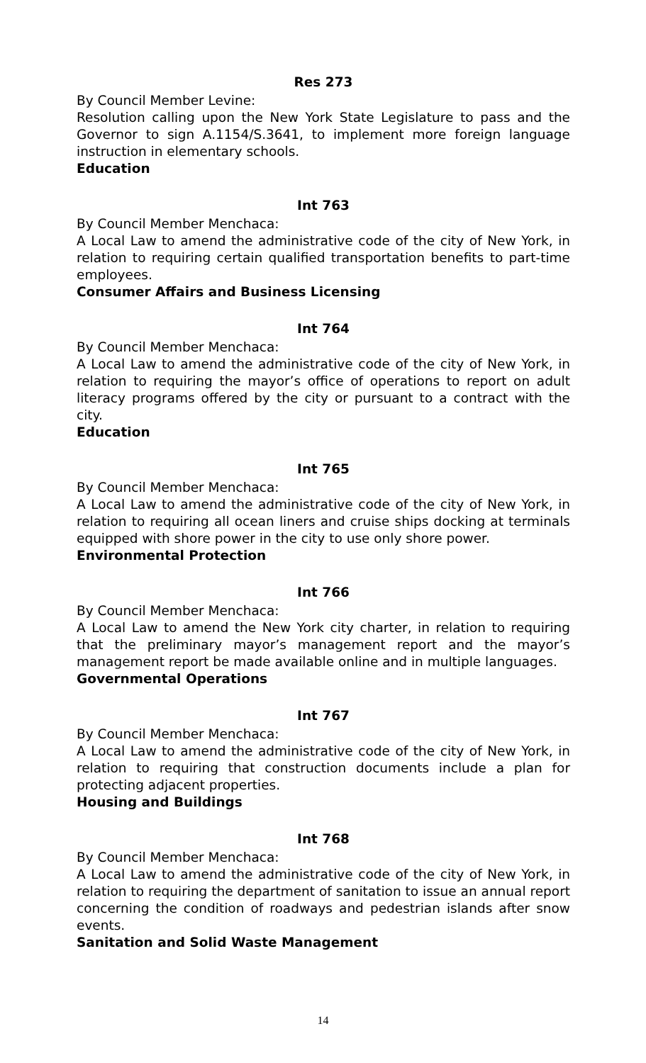Res 273
By Council Member Levine:
Resolution calling upon the New York State Legislature to pass and the Governor to sign A.1154/S.3641, to implement more foreign language instruction in elementary schools.
Education
Int 763
By Council Member Menchaca:
A Local Law to amend the administrative code of the city of New York, in relation to requiring certain qualified transportation benefits to part-time employees.
Consumer Affairs and Business Licensing
Int 764
By Council Member Menchaca:
A Local Law to amend the administrative code of the city of New York, in relation to requiring the mayor’s office of operations to report on adult literacy programs offered by the city or pursuant to a contract with the city.
Education
Int 765
By Council Member Menchaca:
A Local Law to amend the administrative code of the city of New York, in relation to requiring all ocean liners and cruise ships docking at terminals equipped with shore power in the city to use only shore power.
Environmental Protection
Int 766
By Council Member Menchaca:
A Local Law to amend the New York city charter, in relation to requiring that the preliminary mayor’s management report and the mayor’s management report be made available online and in multiple languages.
Governmental Operations
Int 767
By Council Member Menchaca:
A Local Law to amend the administrative code of the city of New York, in relation to requiring that construction documents include a plan for protecting adjacent properties.
Housing and Buildings
Int 768
By Council Member Menchaca:
A Local Law to amend the administrative code of the city of New York, in relation to requiring the department of sanitation to issue an annual report concerning the condition of roadways and pedestrian islands after snow events.
Sanitation and Solid Waste Management
14